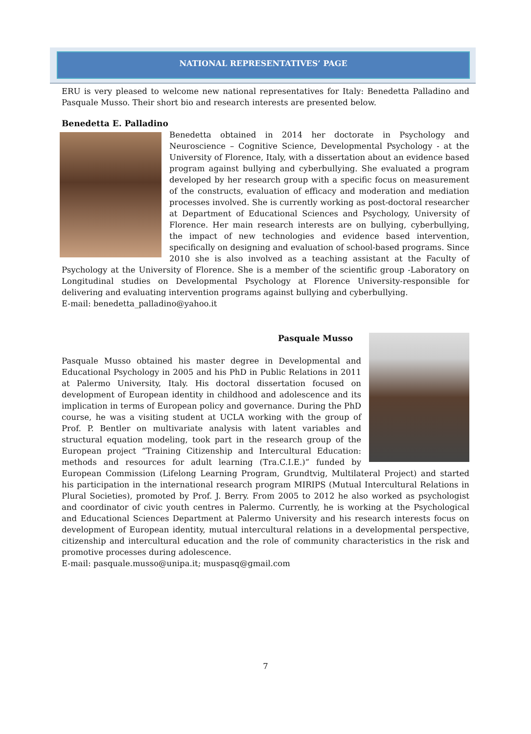NATIONAL REPRESENTATIVES’ PAGE
ERU is very pleased to welcome new national representatives for Italy: Benedetta Palladino and Pasquale Musso. Their short bio and research interests are presented below.
Benedetta E. Palladino
Benedetta obtained in 2014 her doctorate in Psychology and Neuroscience – Cognitive Science, Developmental Psychology - at the University of Florence, Italy, with a dissertation about an evidence based program against bullying and cyberbullying. She evaluated a program developed by her research group with a specific focus on measurement of the constructs, evaluation of efficacy and moderation and mediation processes involved. She is currently working as post-doctoral researcher at Department of Educational Sciences and Psychology, University of Florence. Her main research interests are on bullying, cyberbullying, the impact of new technologies and evidence based intervention, specifically on designing and evaluation of school-based programs. Since 2010 she is also involved as a teaching assistant at the Faculty of Psychology at the University of Florence. She is a member of the scientific group -Laboratory on Longitudinal studies on Developmental Psychology at Florence University-responsible for delivering and evaluating intervention programs against bullying and cyberbullying.
E-mail: benedetta_palladino@yahoo.it
Pasquale Musso
Pasquale Musso obtained his master degree in Developmental and Educational Psychology in 2005 and his PhD in Public Relations in 2011 at Palermo University, Italy. His doctoral dissertation focused on development of European identity in childhood and adolescence and its implication in terms of European policy and governance. During the PhD course, he was a visiting student at UCLA working with the group of Prof. P. Bentler on multivariate analysis with latent variables and structural equation modeling, took part in the research group of the European project “Training Citizenship and Intercultural Education: methods and resources for adult learning (Tra.C.I.E.)” funded by European Commission (Lifelong Learning Program, Grundtvig, Multilateral Project) and started his participation in the international research program MIRIPS (Mutual Intercultural Relations in Plural Societies), promoted by Prof. J. Berry. From 2005 to 2012 he also worked as psychologist and coordinator of civic youth centres in Palermo. Currently, he is working at the Psychological and Educational Sciences Department at Palermo University and his research interests focus on development of European identity, mutual intercultural relations in a developmental perspective, citizenship and intercultural education and the role of community characteristics in the risk and promotive processes during adolescence.
E-mail: pasquale.musso@unipa.it; muspasq@gmail.com
7